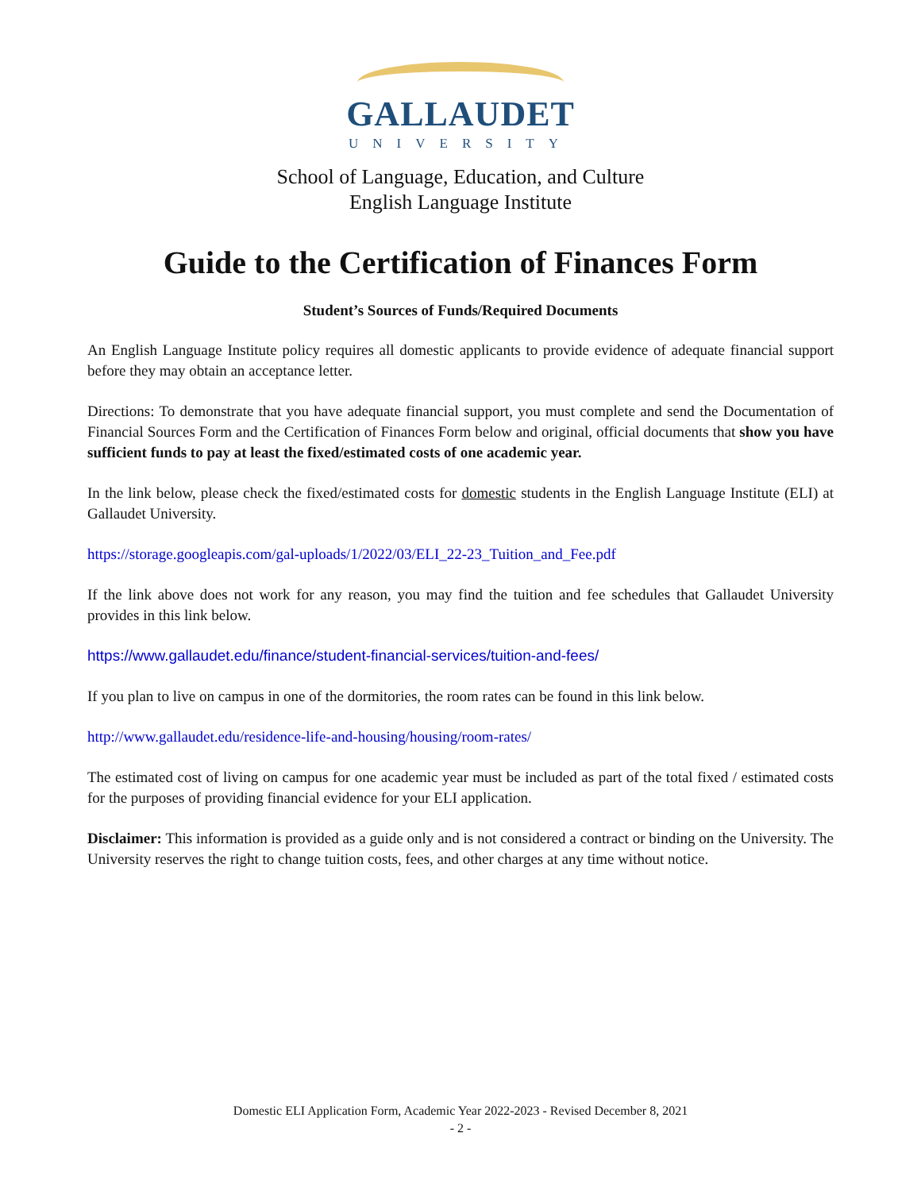GALLAUDET
UNIVERSITY
School of Language, Education, and Culture
English Language Institute
Guide to the Certification of Finances Form
Student’s Sources of Funds/Required Documents
An English Language Institute policy requires all domestic applicants to provide evidence of adequate financial support before they may obtain an acceptance letter.
Directions: To demonstrate that you have adequate financial support, you must complete and send the Documentation of Financial Sources Form and the Certification of Finances Form below and original, official documents that show you have sufficient funds to pay at least the fixed/estimated costs of one academic year.
In the link below, please check the fixed/estimated costs for domestic students in the English Language Institute (ELI) at Gallaudet University.
https://storage.googleapis.com/gal-uploads/1/2022/03/ELI_22-23_Tuition_and_Fee.pdf
If the link above does not work for any reason, you may find the tuition and fee schedules that Gallaudet University provides in this link below.
https://www.gallaudet.edu/finance/student-financial-services/tuition-and-fees/
If you plan to live on campus in one of the dormitories, the room rates can be found in this link below.
http://www.gallaudet.edu/residence-life-and-housing/housing/room-rates/
The estimated cost of living on campus for one academic year must be included as part of the total fixed / estimated costs for the purposes of providing financial evidence for your ELI application.
Disclaimer: This information is provided as a guide only and is not considered a contract or binding on the University. The University reserves the right to change tuition costs, fees, and other charges at any time without notice.
Domestic ELI Application Form, Academic Year 2022-2023 - Revised December 8, 2021
- 2 -